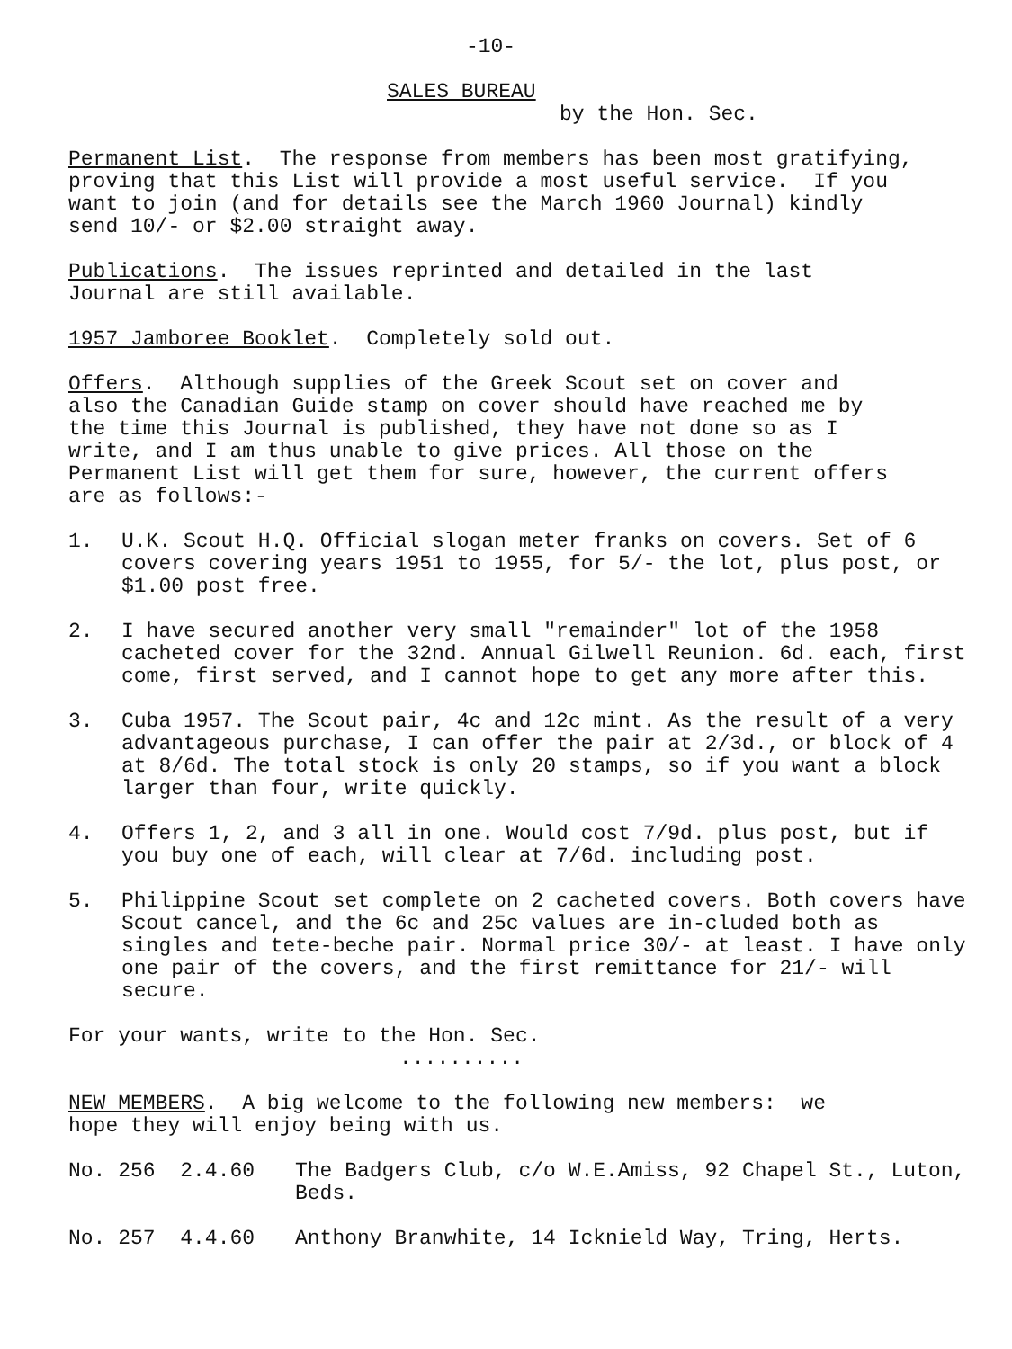-10-
SALES BUREAU
by the Hon. Sec.
Permanent List. The response from members has been most gratifying, proving that this List will provide a most useful service. If you want to join (and for details see the March 1960 Journal) kindly send 10/- or $2.00 straight away.
Publications. The issues reprinted and detailed in the last Journal are still available.
1957 Jamboree Booklet. Completely sold out.
Offers. Although supplies of the Greek Scout set on cover and also the Canadian Guide stamp on cover should have reached me by the time this Journal is published, they have not done so as I write, and I am thus unable to give prices. All those on the Permanent List will get them for sure, however, the current offers are as follows:-
1. U.K. Scout H.Q. Official slogan meter franks on covers. Set of 6 covers covering years 1951 to 1955, for 5/- the lot, plus post, or $1.00 post free.
2. I have secured another very small "remainder" lot of the 1958 cacheted cover for the 32nd. Annual Gilwell Reunion. 6d. each, first come, first served, and I cannot hope to get any more after this.
3. Cuba 1957. The Scout pair, 4c and 12c mint. As the result of a very advantageous purchase, I can offer the pair at 2/3d., or block of 4 at 8/6d. The total stock is only 20 stamps, so if you want a block larger than four, write quickly.
4. Offers 1, 2, and 3 all in one. Would cost 7/9d. plus post, but if you buy one of each, will clear at 7/6d. including post.
5. Philippine Scout set complete on 2 cacheted covers. Both covers have Scout cancel, and the 6c and 25c values are in-cluded both as singles and tete-beche pair. Normal price 30/- at least. I have only one pair of the covers, and the first remittance for 21/- will secure.
For your wants, write to the Hon. Sec.
..........
NEW MEMBERS. A big welcome to the following new members: we hope they will enjoy being with us.
No. 256 2.4.60 The Badgers Club, c/o W.E.Amiss, 92 Chapel St., Luton, Beds.
No. 257 4.4.60 Anthony Branwhite, 14 Icknield Way, Tring, Herts.